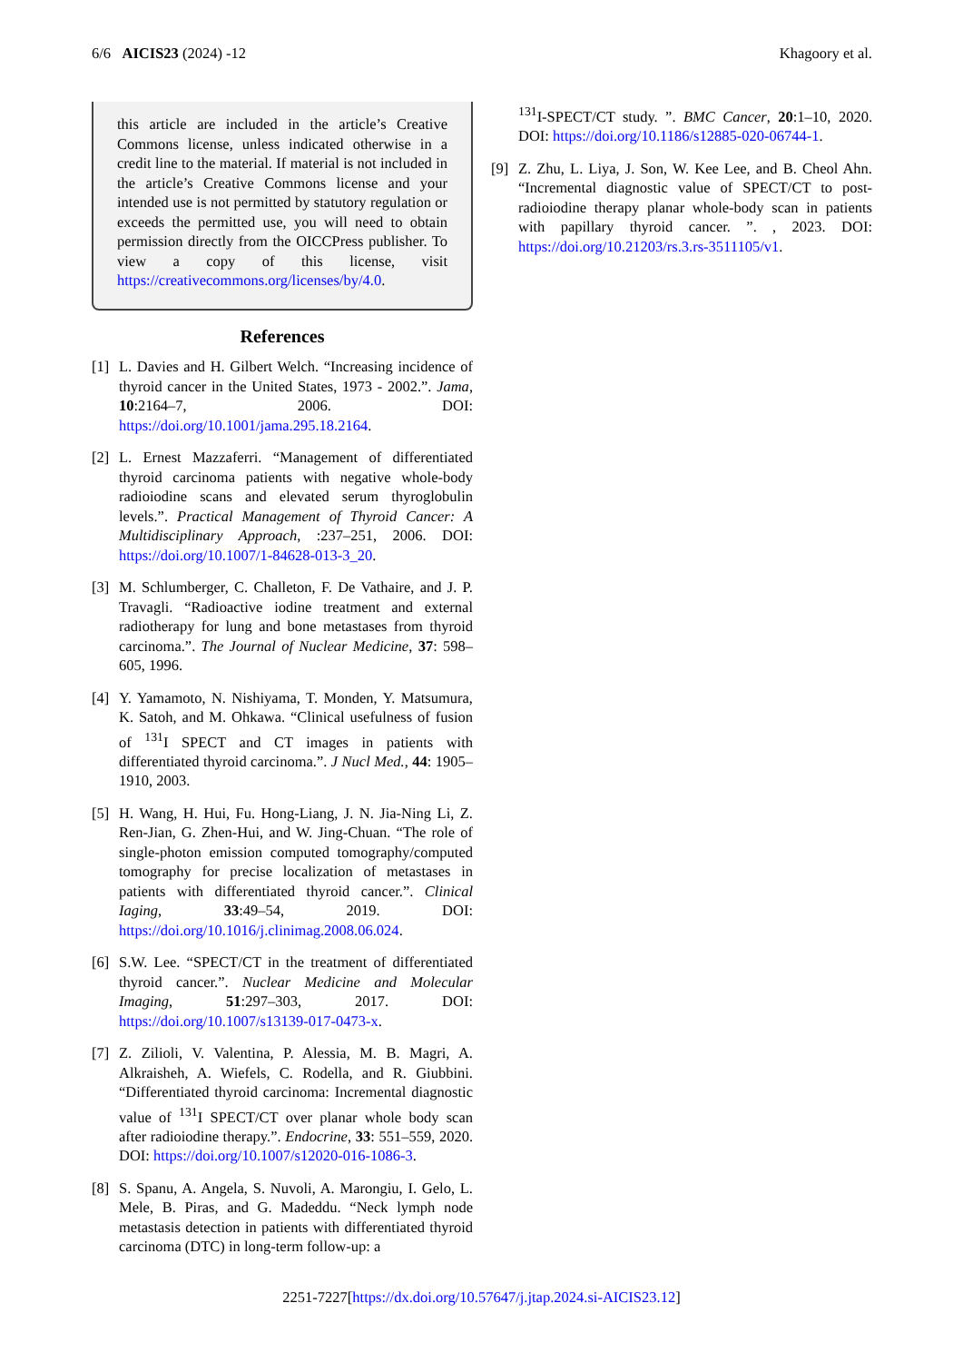6/6 AICIS23 (2024) -12 Khagoory et al.
this article are included in the article’s Creative Commons license, unless indicated otherwise in a credit line to the material. If material is not included in the article’s Creative Commons license and your intended use is not permitted by statutory regulation or exceeds the permitted use, you will need to obtain permission directly from the OICCPress publisher. To view a copy of this license, visit https://creativecommons.org/licenses/by/4.0.
References
[1] L. Davies and H. Gilbert Welch. “Increasing incidence of thyroid cancer in the United States, 1973 - 2002.”. Jama, 10:2164–7, 2006. DOI: https://doi.org/10.1001/jama.295.18.2164.
[2] L. Ernest Mazzaferri. “Management of differentiated thyroid carcinoma patients with negative whole-body radioiodine scans and elevated serum thyroglobulin levels.”. Practical Management of Thyroid Cancer: A Multidisciplinary Approach, :237–251, 2006. DOI: https://doi.org/10.1007/1-84628-013-3_20.
[3] M. Schlumberger, C. Challeton, F. De Vathaire, and J. P. Travagli. “Radioactive iodine treatment and external radiotherapy for lung and bone metastases from thyroid carcinoma.”. The Journal of Nuclear Medicine, 37: 598–605, 1996.
[4] Y. Yamamoto, N. Nishiyama, T. Monden, Y. Matsumura, K. Satoh, and M. Ohkawa. “Clinical usefulness of fusion of <sup>131</sup>I SPECT and CT images in patients with differentiated thyroid carcinoma.”. J Nucl Med., 44: 1905–1910, 2003.
[5] H. Wang, H. Hui, Fu. Hong-Liang, J. N. Jia-Ning Li, Z. Ren-Jian, G. Zhen-Hui, and W. Jing-Chuan. “The role of single-photon emission computed tomography/computed tomography for precise localization of metastases in patients with differentiated thyroid cancer.”. Clinical Iaging, 33:49–54, 2019. DOI: https://doi.org/10.1016/j.clinimag.2008.06.024.
[6] S.W. Lee. “SPECT/CT in the treatment of differentiated thyroid cancer.”. Nuclear Medicine and Molecular Imaging, 51:297–303, 2017. DOI: https://doi.org/10.1007/s13139-017-0473-x.
[7] Z. Zilioli, V. Valentina, P. Alessia, M. B. Magri, A. Alkraisheh, A. Wiefels, C. Rodella, and R. Giubbini. “Differentiated thyroid carcinoma: Incremental diagnostic value of <sup>131</sup>I SPECT/CT over planar whole body scan after radioiodine therapy.”. Endocrine, 33: 551–559, 2020. DOI: https://doi.org/10.1007/s12020-016-1086-3.
[8] S. Spanu, A. Angela, S. Nuvoli, A. Marongiu, I. Gelo, L. Mele, B. Piras, and G. Madeddu. “Neck lymph node metastasis detection in patients with differentiated thyroid carcinoma (DTC) in long-term follow-up: a
<sup>131</sup>I-SPECT/CT study. ”. BMC Cancer, 20:1–10, 2020. DOI: https://doi.org/10.1186/s12885-020-06744-1.
[9] Z. Zhu, L. Liya, J. Son, W. Kee Lee, and B. Cheol Ahn. “Incremental diagnostic value of SPECT/CT to post-radioiodine therapy planar whole-body scan in patients with papillary thyroid cancer. ”. , 2023. DOI: https://doi.org/10.21203/rs.3.rs-3511105/v1.
2251-7227[https://dx.doi.org/10.57647/j.jtap.2024.si-AICIS23.12]